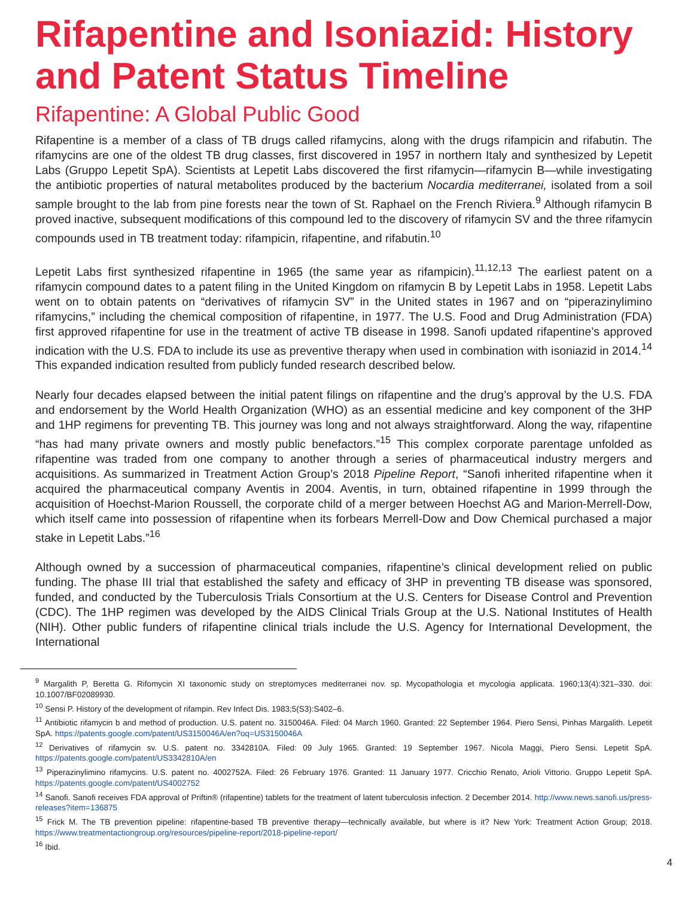Rifapentine and Isoniazid: History and Patent Status Timeline
Rifapentine: A Global Public Good
Rifapentine is a member of a class of TB drugs called rifamycins, along with the drugs rifampicin and rifabutin. The rifamycins are one of the oldest TB drug classes, first discovered in 1957 in northern Italy and synthesized by Lepetit Labs (Gruppo Lepetit SpA). Scientists at Lepetit Labs discovered the first rifamycin—rifamycin B—while investigating the antibiotic properties of natural metabolites produced by the bacterium Nocardia mediterranei, isolated from a soil sample brought to the lab from pine forests near the town of St. Raphael on the French Riviera.<sup>9</sup> Although rifamycin B proved inactive, subsequent modifications of this compound led to the discovery of rifamycin SV and the three rifamycin compounds used in TB treatment today: rifampicin, rifapentine, and rifabutin.<sup>10</sup>
Lepetit Labs first synthesized rifapentine in 1965 (the same year as rifampicin).<sup>11,12,13</sup> The earliest patent on a rifamycin compound dates to a patent filing in the United Kingdom on rifamycin B by Lepetit Labs in 1958. Lepetit Labs went on to obtain patents on “derivatives of rifamycin SV” in the United states in 1967 and on “piperazinylimino rifamycins,” including the chemical composition of rifapentine, in 1977. The U.S. Food and Drug Administration (FDA) first approved rifapentine for use in the treatment of active TB disease in 1998. Sanofi updated rifapentine’s approved indication with the U.S. FDA to include its use as preventive therapy when used in combination with isoniazid in 2014.<sup>14</sup> This expanded indication resulted from publicly funded research described below.
Nearly four decades elapsed between the initial patent filings on rifapentine and the drug’s approval by the U.S. FDA and endorsement by the World Health Organization (WHO) as an essential medicine and key component of the 3HP and 1HP regimens for preventing TB. This journey was long and not always straightforward. Along the way, rifapentine “has had many private owners and mostly public benefactors.”<sup>15</sup> This complex corporate parentage unfolded as rifapentine was traded from one company to another through a series of pharmaceutical industry mergers and acquisitions. As summarized in Treatment Action Group’s 2018 Pipeline Report, “Sanofi inherited rifapentine when it acquired the pharmaceutical company Aventis in 2004. Aventis, in turn, obtained rifapentine in 1999 through the acquisition of Hoechst-Marion Roussell, the corporate child of a merger between Hoechst AG and Marion-Merrell-Dow, which itself came into possession of rifapentine when its forbears Merrell-Dow and Dow Chemical purchased a major stake in Lepetit Labs.”<sup>16</sup>
Although owned by a succession of pharmaceutical companies, rifapentine’s clinical development relied on public funding. The phase III trial that established the safety and efficacy of 3HP in preventing TB disease was sponsored, funded, and conducted by the Tuberculosis Trials Consortium at the U.S. Centers for Disease Control and Prevention (CDC). The 1HP regimen was developed by the AIDS Clinical Trials Group at the U.S. National Institutes of Health (NIH). Other public funders of rifapentine clinical trials include the U.S. Agency for International Development, the International
<sup>9</sup> Margalith P, Beretta G. Rifomycin XI taxonomic study on streptomyces mediterranei nov. sp. Mycopathologia et mycologia applicata. 1960;13(4):321–330. doi: 10.1007/BF02089930.
<sup>10</sup> Sensi P. History of the development of rifampin. Rev Infect Dis. 1983;5(S3):S402–6.
<sup>11</sup> Antibiotic rifamycin b and method of production. U.S. patent no. 3150046A. Filed: 04 March 1960. Granted: 22 September 1964. Piero Sensi, Pinhas Margalith. Lepetit SpA. https://patents.google.com/patent/US3150046A/en?oq=US3150046A
<sup>12</sup> Derivatives of rifamycin sv. U.S. patent no. 3342810A. Filed: 09 July 1965. Granted: 19 September 1967. Nicola Maggi, Piero Sensi. Lepetit SpA. https://patents.google.com/patent/US3342810A/en
<sup>13</sup> Piperazinylimino rifamycins. U.S. patent no. 4002752A. Filed: 26 February 1976. Granted: 11 January 1977. Cricchio Renato, Arioli Vittorio. Gruppo Lepetit SpA. https://patents.google.com/patent/US4002752
<sup>14</sup> Sanofi. Sanofi receives FDA approval of Priftin® (rifapentine) tablets for the treatment of latent tuberculosis infection. 2 December 2014. http://www.news.sanofi.us/press-releases?item=136875
<sup>15</sup> Frick M. The TB prevention pipeline: rifapentine-based TB preventive therapy—technically available, but where is it? New York: Treatment Action Group; 2018. https://www.treatmentactiongroup.org/resources/pipeline-report/2018-pipeline-report/
<sup>16</sup> Ibid.
4